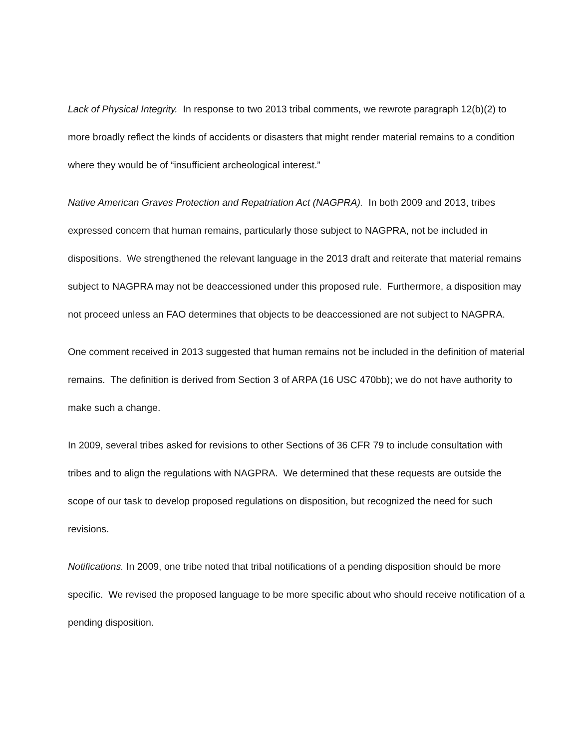Lack of Physical Integrity. In response to two 2013 tribal comments, we rewrote paragraph 12(b)(2) to more broadly reflect the kinds of accidents or disasters that might render material remains to a condition where they would be of “insufficient archeological interest.”
Native American Graves Protection and Repatriation Act (NAGPRA). In both 2009 and 2013, tribes expressed concern that human remains, particularly those subject to NAGPRA, not be included in dispositions. We strengthened the relevant language in the 2013 draft and reiterate that material remains subject to NAGPRA may not be deaccessioned under this proposed rule. Furthermore, a disposition may not proceed unless an FAO determines that objects to be deaccessioned are not subject to NAGPRA.
One comment received in 2013 suggested that human remains not be included in the definition of material remains. The definition is derived from Section 3 of ARPA (16 USC 470bb); we do not have authority to make such a change.
In 2009, several tribes asked for revisions to other Sections of 36 CFR 79 to include consultation with tribes and to align the regulations with NAGPRA. We determined that these requests are outside the scope of our task to develop proposed regulations on disposition, but recognized the need for such revisions.
Notifications. In 2009, one tribe noted that tribal notifications of a pending disposition should be more specific. We revised the proposed language to be more specific about who should receive notification of a pending disposition.